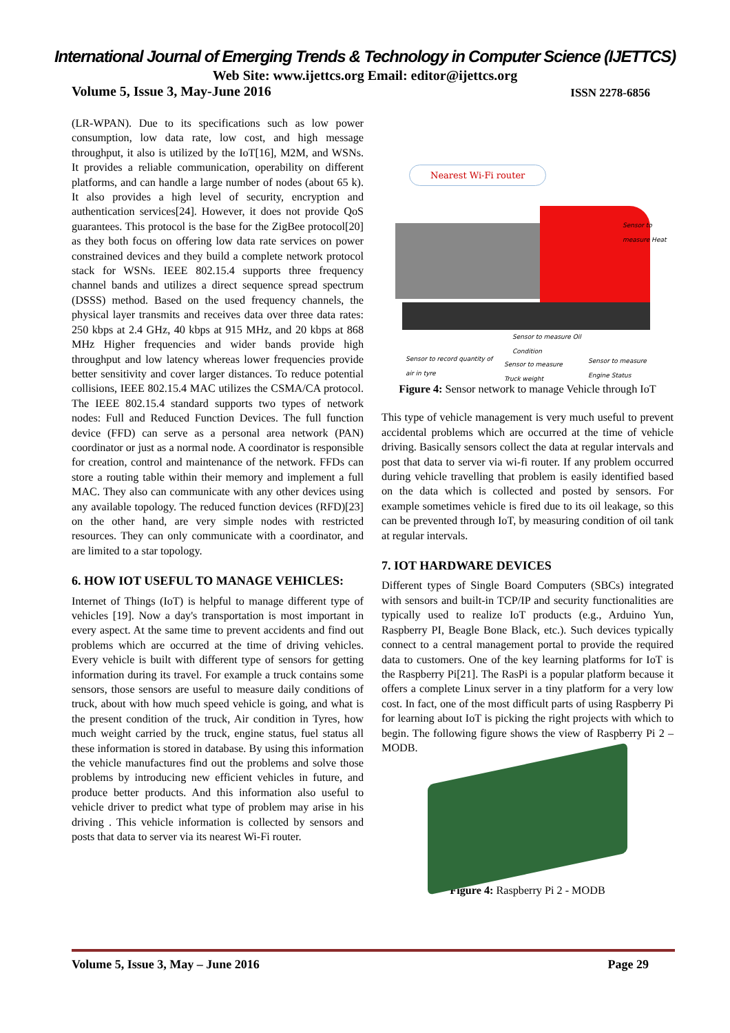International Journal of Emerging Trends & Technology in Computer Science (IJETTCS)
Web Site: www.ijettcs.org Email: editor@ijettcs.org
Volume 5, Issue 3, May-June 2016 ISSN 2278-6856
(LR-WPAN). Due to its specifications such as low power consumption, low data rate, low cost, and high message throughput, it also is utilized by the IoT[16], M2M, and WSNs. It provides a reliable communication, operability on different platforms, and can handle a large number of nodes (about 65 k). It also provides a high level of security, encryption and authentication services[24]. However, it does not provide QoS guarantees. This protocol is the base for the ZigBee protocol[20] as they both focus on offering low data rate services on power constrained devices and they build a complete network protocol stack for WSNs. IEEE 802.15.4 supports three frequency channel bands and utilizes a direct sequence spread spectrum (DSSS) method. Based on the used frequency channels, the physical layer transmits and receives data over three data rates: 250 kbps at 2.4 GHz, 40 kbps at 915 MHz, and 20 kbps at 868 MHz Higher frequencies and wider bands provide high throughput and low latency whereas lower frequencies provide better sensitivity and cover larger distances. To reduce potential collisions, IEEE 802.15.4 MAC utilizes the CSMA/CA protocol. The IEEE 802.15.4 standard supports two types of network nodes: Full and Reduced Function Devices. The full function device (FFD) can serve as a personal area network (PAN) coordinator or just as a normal node. A coordinator is responsible for creation, control and maintenance of the network. FFDs can store a routing table within their memory and implement a full MAC. They also can communicate with any other devices using any available topology. The reduced function devices (RFD)[23] on the other hand, are very simple nodes with restricted resources. They can only communicate with a coordinator, and are limited to a star topology.
6. HOW IOT USEFUL TO MANAGE VEHICLES:
Internet of Things (IoT) is helpful to manage different type of vehicles [19]. Now a day's transportation is most important in every aspect. At the same time to prevent accidents and find out problems which are occurred at the time of driving vehicles. Every vehicle is built with different type of sensors for getting information during its travel. For example a truck contains some sensors, those sensors are useful to measure daily conditions of truck, about with how much speed vehicle is going, and what is the present condition of the truck, Air condition in Tyres, how much weight carried by the truck, engine status, fuel status all these information is stored in database. By using this information the vehicle manufactures find out the problems and solve those problems by introducing new efficient vehicles in future, and produce better products. And this information also useful to vehicle driver to predict what type of problem may arise in his driving . This vehicle information is collected by sensors and posts that data to server via its nearest Wi-Fi router.
Nearest Wi-Fi router
Sensor to
measure Heat
Sensor to measure Oil
Condition
Sensor to record quantity of
air in tyre
Sensor to measure
Truck weight
Sensor to measure
Engine Status
Figure 4: Sensor network to manage Vehicle through IoT
This type of vehicle management is very much useful to prevent accidental problems which are occurred at the time of vehicle driving. Basically sensors collect the data at regular intervals and post that data to server via wi-fi router. If any problem occurred during vehicle travelling that problem is easily identified based on the data which is collected and posted by sensors. For example sometimes vehicle is fired due to its oil leakage, so this can be prevented through IoT, by measuring condition of oil tank at regular intervals.
7. IOT HARDWARE DEVICES
Different types of Single Board Computers (SBCs) integrated with sensors and built-in TCP/IP and security functionalities are typically used to realize IoT products (e.g., Arduino Yun, Raspberry PI, Beagle Bone Black, etc.). Such devices typically connect to a central management portal to provide the required data to customers. One of the key learning platforms for IoT is the Raspberry Pi[21]. The RasPi is a popular platform because it offers a complete Linux server in a tiny platform for a very low cost. In fact, one of the most difficult parts of using Raspberry Pi for learning about IoT is picking the right projects with which to begin. The following figure shows the view of Raspberry Pi 2 – MODB.
Figure 4: Raspberry Pi 2 - MODB
Volume 5, Issue 3, May – June 2016 Page 29